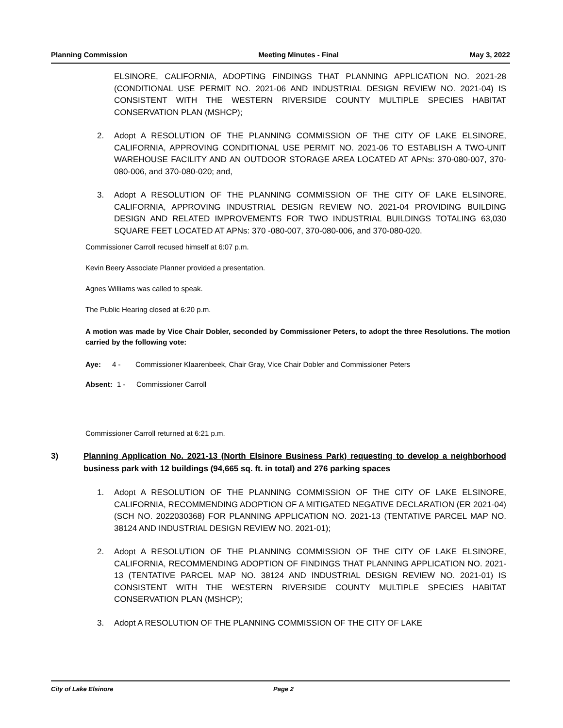Planning Commission Meeting Minutes - Final May 3, 2022
ELSINORE, CALIFORNIA, ADOPTING FINDINGS THAT PLANNING APPLICATION NO. 2021-28 (CONDITIONAL USE PERMIT NO. 2021-06 AND INDUSTRIAL DESIGN REVIEW NO. 2021-04) IS CONSISTENT WITH THE WESTERN RIVERSIDE COUNTY MULTIPLE SPECIES HABITAT CONSERVATION PLAN (MSHCP);
2. Adopt A RESOLUTION OF THE PLANNING COMMISSION OF THE CITY OF LAKE ELSINORE, CALIFORNIA, APPROVING CONDITIONAL USE PERMIT NO. 2021-06 TO ESTABLISH A TWO-UNIT WAREHOUSE FACILITY AND AN OUTDOOR STORAGE AREA LOCATED AT APNs: 370-080-007, 370-080-006, and 370-080-020; and,
3. Adopt A RESOLUTION OF THE PLANNING COMMISSION OF THE CITY OF LAKE ELSINORE, CALIFORNIA, APPROVING INDUSTRIAL DESIGN REVIEW NO. 2021-04 PROVIDING BUILDING DESIGN AND RELATED IMPROVEMENTS FOR TWO INDUSTRIAL BUILDINGS TOTALING 63,030 SQUARE FEET LOCATED AT APNs: 370 -080-007, 370-080-006, and 370-080-020.
Commissioner Carroll recused himself at 6:07 p.m.
Kevin Beery Associate Planner provided a presentation.
Agnes Williams was called to speak.
The Public Hearing closed at 6:20 p.m.
A motion was made by Vice Chair Dobler, seconded by Commissioner Peters, to adopt the three Resolutions. The motion carried by the following vote:
Aye: 4 - Commissioner Klaarenbeek, Chair Gray, Vice Chair Dobler and Commissioner Peters
Absent: 1 - Commissioner Carroll
Commissioner Carroll returned at 6:21 p.m.
3) Planning Application No. 2021-13 (North Elsinore Business Park) requesting to develop a neighborhood business park with 12 buildings (94,665 sq. ft. in total) and 276 parking spaces
1. Adopt A RESOLUTION OF THE PLANNING COMMISSION OF THE CITY OF LAKE ELSINORE, CALIFORNIA, RECOMMENDING ADOPTION OF A MITIGATED NEGATIVE DECLARATION (ER 2021-04) (SCH NO. 2022030368) FOR PLANNING APPLICATION NO. 2021-13 (TENTATIVE PARCEL MAP NO. 38124 AND INDUSTRIAL DESIGN REVIEW NO. 2021-01);
2. Adopt A RESOLUTION OF THE PLANNING COMMISSION OF THE CITY OF LAKE ELSINORE, CALIFORNIA, RECOMMENDING ADOPTION OF FINDINGS THAT PLANNING APPLICATION NO. 2021-13 (TENTATIVE PARCEL MAP NO. 38124 AND INDUSTRIAL DESIGN REVIEW NO. 2021-01) IS CONSISTENT WITH THE WESTERN RIVERSIDE COUNTY MULTIPLE SPECIES HABITAT CONSERVATION PLAN (MSHCP);
3. Adopt A RESOLUTION OF THE PLANNING COMMISSION OF THE CITY OF LAKE
City of Lake Elsinore Page 2